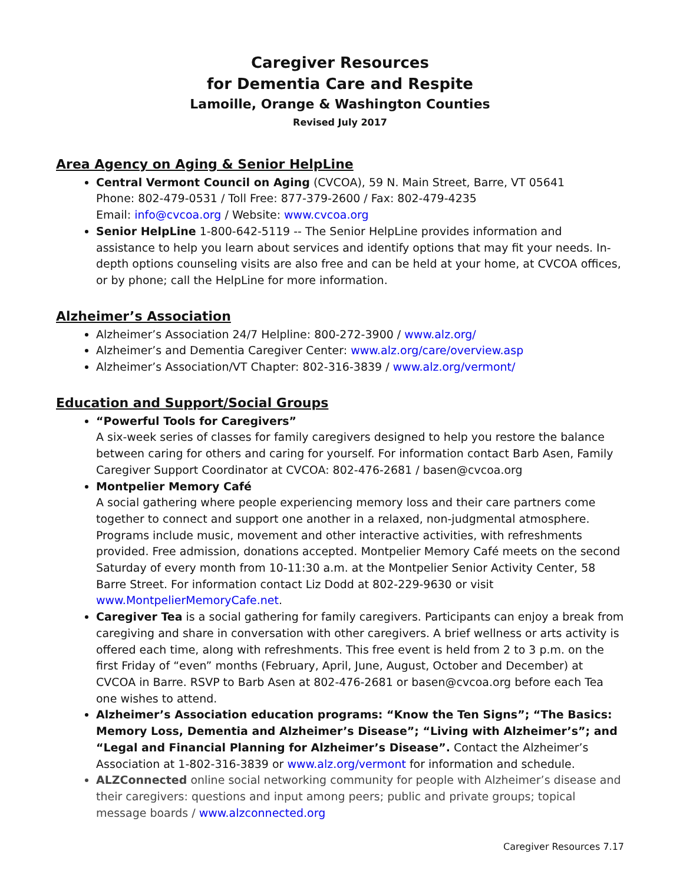Caregiver Resources
for Dementia Care and Respite
Lamoille, Orange & Washington Counties
Revised July 2017
Area Agency on Aging & Senior HelpLine
Central Vermont Council on Aging (CVCOA), 59 N. Main Street, Barre, VT 05641
Phone: 802-479-0531 / Toll Free: 877-379-2600 / Fax: 802-479-4235
Email: info@cvcoa.org / Website: www.cvcoa.org
Senior HelpLine 1-800-642-5119 -- The Senior HelpLine provides information and assistance to help you learn about services and identify options that may fit your needs. In-depth options counseling visits are also free and can be held at your home, at CVCOA offices, or by phone; call the HelpLine for more information.
Alzheimer’s Association
Alzheimer’s Association 24/7 Helpline: 800-272-3900 / www.alz.org/
Alzheimer’s and Dementia Caregiver Center: www.alz.org/care/overview.asp
Alzheimer’s Association/VT Chapter: 802-316-3839 / www.alz.org/vermont/
Education and Support/Social Groups
“Powerful Tools for Caregivers”
A six-week series of classes for family caregivers designed to help you restore the balance between caring for others and caring for yourself. For information contact Barb Asen, Family Caregiver Support Coordinator at CVCOA: 802-476-2681 / basen@cvcoa.org
Montpelier Memory Café
A social gathering where people experiencing memory loss and their care partners come together to connect and support one another in a relaxed, non-judgmental atmosphere. Programs include music, movement and other interactive activities, with refreshments provided. Free admission, donations accepted. Montpelier Memory Café meets on the second Saturday of every month from 10-11:30 a.m. at the Montpelier Senior Activity Center, 58 Barre Street. For information contact Liz Dodd at 802-229-9630 or visit www.MontpelierMemoryCafe.net.
Caregiver Tea is a social gathering for family caregivers. Participants can enjoy a break from caregiving and share in conversation with other caregivers. A brief wellness or arts activity is offered each time, along with refreshments. This free event is held from 2 to 3 p.m. on the first Friday of “even” months (February, April, June, August, October and December) at CVCOA in Barre. RSVP to Barb Asen at 802-476-2681 or basen@cvcoa.org before each Tea one wishes to attend.
Alzheimer’s Association education programs: “Know the Ten Signs”; “The Basics: Memory Loss, Dementia and Alzheimer’s Disease”; “Living with Alzheimer’s”; and “Legal and Financial Planning for Alzheimer’s Disease”. Contact the Alzheimer’s Association at 1-802-316-3839 or www.alz.org/vermont for information and schedule.
ALZConnected online social networking community for people with Alzheimer’s disease and their caregivers: questions and input among peers; public and private groups; topical message boards / www.alzconnected.org
Caregiver Resources 7.17